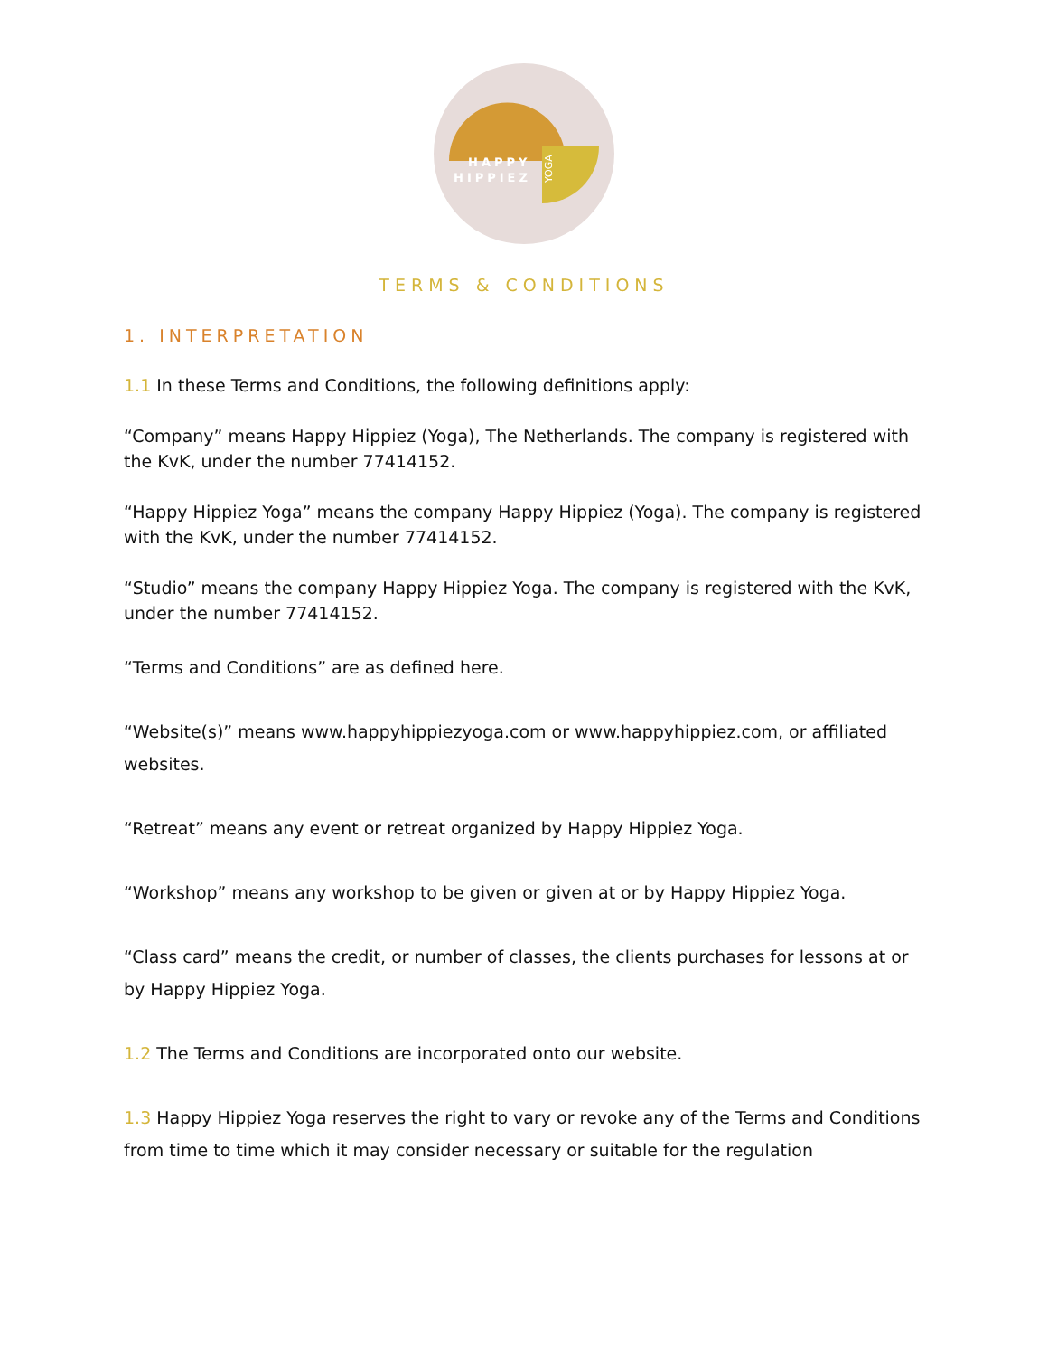HAPPY
HIPPIEZ
YOGA
TERMS & CONDITIONS
1. INTERPRETATION
1.1 In these Terms and Conditions, the following definitions apply:
“Company” means Happy Hippiez (Yoga), The Netherlands. The company is registered with the KvK, under the number 77414152.
“Happy Hippiez Yoga” means the company Happy Hippiez (Yoga). The company is registered with the KvK, under the number 77414152.
“Studio” means the company Happy Hippiez Yoga. The company is registered with the KvK, under the number 77414152.
“Terms and Conditions” are as defined here.
“Website(s)” means www.happyhippiezyoga.com or www.happyhippiez.com, or affiliated websites.
“Retreat” means any event or retreat organized by Happy Hippiez Yoga.
“Workshop” means any workshop to be given or given at or by Happy Hippiez Yoga.
“Class card” means the credit, or number of classes, the clients purchases for lessons at or by Happy Hippiez Yoga.
1.2 The Terms and Conditions are incorporated onto our website.
1.3 Happy Hippiez Yoga reserves the right to vary or revoke any of the Terms and Conditions from time to time which it may consider necessary or suitable for the regulation